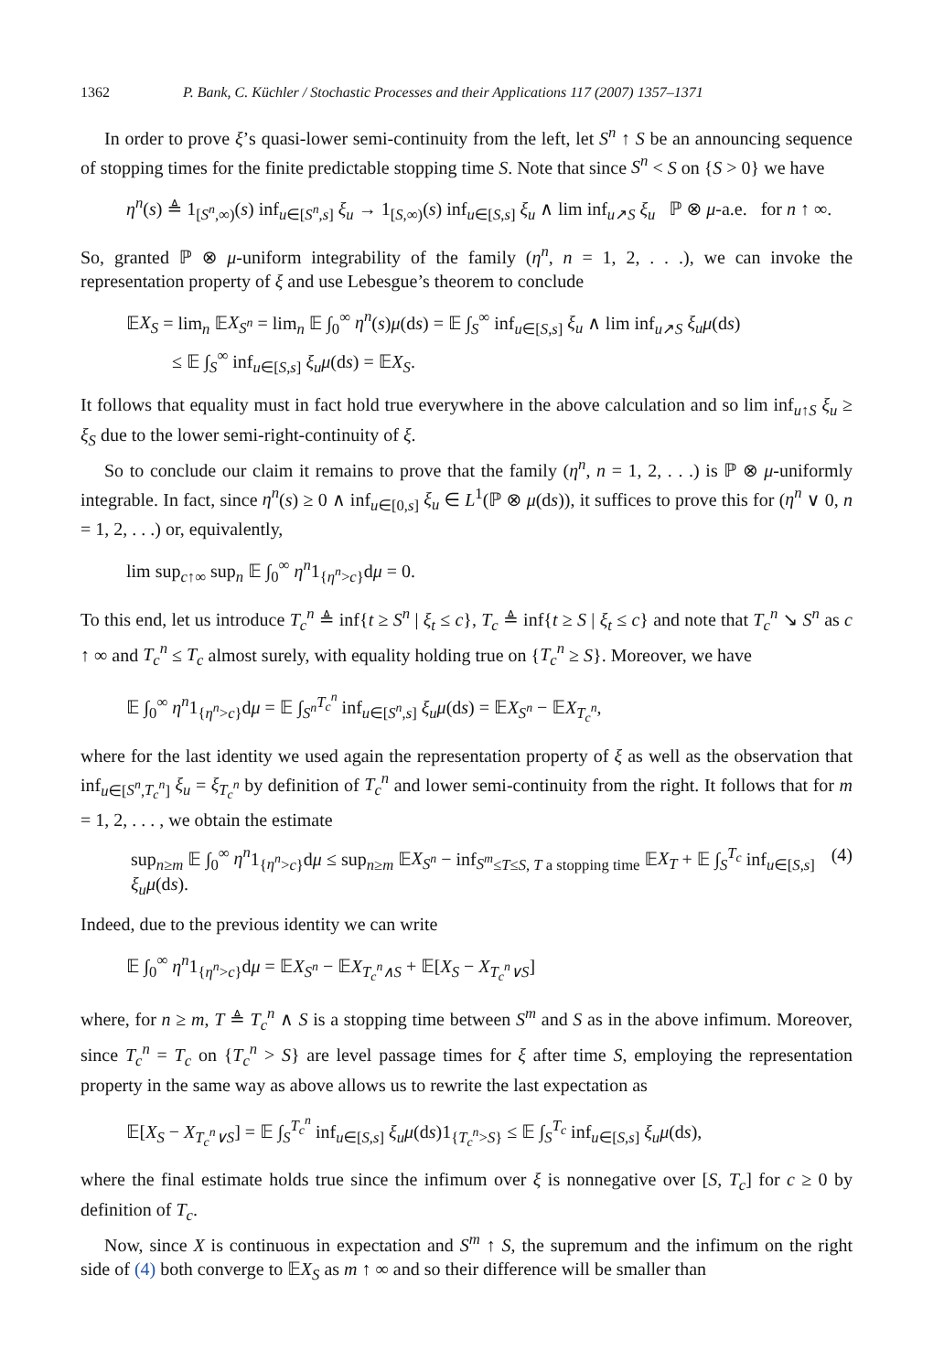1362 P. Bank, C. Küchler / Stochastic Processes and their Applications 117 (2007) 1357–1371
In order to prove ξ’s quasi-lower semi-continuity from the left, let S<sup>n</sup> ↑ S be an announcing sequence of stopping times for the finite predictable stopping time S. Note that since S<sup>n</sup> < S on {S > 0} we have
η<sup>n</sup>(s) ≜ 1<sub>[S<sup>n</sup>,∞)</sub>(s) inf<sub>u∈[S<sup>n</sup>,s]</sub> ξ<sub>u</sub> → 1<sub>[S,∞)</sub>(s) inf<sub>u∈[S,s]</sub> ξ<sub>u</sub> ∧ lim inf<sub>u↗S</sub> ξ<sub>u</sub> ℙ ⊗ μ-a.e. for n ↑ ∞.
So, granted ℙ ⊗ μ-uniform integrability of the family (η<sup>n</sup>, n = 1, 2, . . .), we can invoke the representation property of ξ and use Lebesgue’s theorem to conclude
𝔼X<sub>S</sub> = lim<sub>n</sub> 𝔼X<sub>S<sup>n</sup></sub> = lim<sub>n</sub> 𝔼 ∫<sub>0</sub><sup>∞</sup> η<sup>n</sup>(s)μ(ds) = 𝔼 ∫<sub>S</sub><sup>∞</sup> inf<sub>u∈[S,s]</sub> ξ<sub>u</sub> ∧ lim inf<sub>u↗S</sub> ξ<sub>u</sub> μ(ds)
≤ 𝔼 ∫<sub>S</sub><sup>∞</sup> inf<sub>u∈[S,s]</sub> ξ<sub>u</sub> μ(ds) = 𝔼X<sub>S</sub>.
It follows that equality must in fact hold true everywhere in the above calculation and so lim inf<sub>u↑S</sub> ξ<sub>u</sub> ≥ ξ<sub>S</sub> due to the lower semi-right-continuity of ξ.
So to conclude our claim it remains to prove that the family (η<sup>n</sup>, n = 1, 2, . . .) is ℙ ⊗ μ-uniformly integrable. In fact, since η<sup>n</sup>(s) ≥ 0 ∧ inf<sub>u∈[0,s]</sub> ξ<sub>u</sub> ∈ L<sup>1</sup>(ℙ ⊗ μ(ds)), it suffices to prove this for (η<sup>n</sup> ∨ 0, n = 1, 2, . . .) or, equivalently,
lim sup<sub>c↑∞</sub> sup<sub>n</sub> 𝔼 ∫<sub>0</sub><sup>∞</sup> η<sup>n</sup>1<sub>{η<sup>n</sup>>c}</sub>dμ = 0.
To this end, let us introduce T<sub>c</sub><sup>n</sup> ≜ inf{t ≥ S<sup>n</sup> | ξ<sub>t</sub> ≤ c}, T<sub>c</sub> ≜ inf{t ≥ S | ξ<sub>t</sub> ≤ c} and note that T<sub>c</sub><sup>n</sup> ↘ S<sup>n</sup> as c ↑ ∞ and T<sub>c</sub><sup>n</sup> ≤ T<sub>c</sub> almost surely, with equality holding true on {T<sub>c</sub><sup>n</sup> ≥ S}. Moreover, we have
𝔼 ∫<sub>0</sub><sup>∞</sup> η<sup>n</sup>1<sub>{η<sup>n</sup>>c}</sub>dμ = 𝔼 ∫<sub>S<sup>n</sup></sub><sup>T<sub>c</sub><sup>n</sup></sup> inf<sub>u∈[S<sup>n</sup>,s]</sub> ξ<sub>u</sub> μ(ds) = 𝔼X<sub>S<sup>n</sup></sub> − 𝔼X<sub>T<sub>c</sub><sup>n</sup></sub>,
where for the last identity we used again the representation property of ξ as well as the observation that inf<sub>u∈[S<sup>n</sup>,T<sub>c</sub><sup>n</sup>]</sub> ξ<sub>u</sub> = ξ<sub>T<sub>c</sub><sup>n</sup></sub> by definition of T<sub>c</sub><sup>n</sup> and lower semi-continuity from the right. It follows that for m = 1, 2, . . . , we obtain the estimate
sup<sub>n≥m</sub> 𝔼 ∫<sub>0</sub><sup>∞</sup> η<sup>n</sup>1<sub>{η<sup>n</sup>>c}</sub>dμ ≤ sup<sub>n≥m</sub> 𝔼X<sub>S<sup>n</sup></sub> − inf<sub>S<sup>m</sup>≤T≤S, T a stopping time</sub> 𝔼X<sub>T</sub> + 𝔼 ∫<sub>S</sub><sup>T<sub>c</sub></sup> inf<sub>u∈[S,s]</sub> ξ<sub>u</sub> μ(ds). (4)
Indeed, due to the previous identity we can write
𝔼 ∫<sub>0</sub><sup>∞</sup> η<sup>n</sup>1<sub>{η<sup>n</sup>>c}</sub>dμ = 𝔼X<sub>S<sup>n</sup></sub> − 𝔼X<sub>T<sub>c</sub><sup>n</sup>∧S</sub> + 𝔼[X<sub>S</sub> − X<sub>T<sub>c</sub><sup>n</sup>∨S</sub>]
where, for n ≥ m, T ≜ T<sub>c</sub><sup>n</sup> ∧ S is a stopping time between S<sup>m</sup> and S as in the above infimum. Moreover, since T<sub>c</sub><sup>n</sup> = T<sub>c</sub> on {T<sub>c</sub><sup>n</sup> > S} are level passage times for ξ after time S, employing the representation property in the same way as above allows us to rewrite the last expectation as
𝔼[X<sub>S</sub> − X<sub>T<sub>c</sub><sup>n</sup>∨S</sub>] = 𝔼 ∫<sub>S</sub><sup>T<sub>c</sub><sup>n</sup></sup> inf<sub>u∈[S,s]</sub> ξ<sub>u</sub> μ(ds)1<sub>{T<sub>c</sub><sup>n</sup>>S}</sub> ≤ 𝔼 ∫<sub>S</sub><sup>T<sub>c</sub></sup> inf<sub>u∈[S,s]</sub> ξ<sub>u</sub> μ(ds),
where the final estimate holds true since the infimum over ξ is nonnegative over [S, T<sub>c</sub>] for c ≥ 0 by definition of T<sub>c</sub>.
Now, since X is continuous in expectation and S<sup>m</sup> ↑ S, the supremum and the infimum on the right side of (4) both converge to 𝔼X<sub>S</sub> as m ↑ ∞ and so their difference will be smaller than